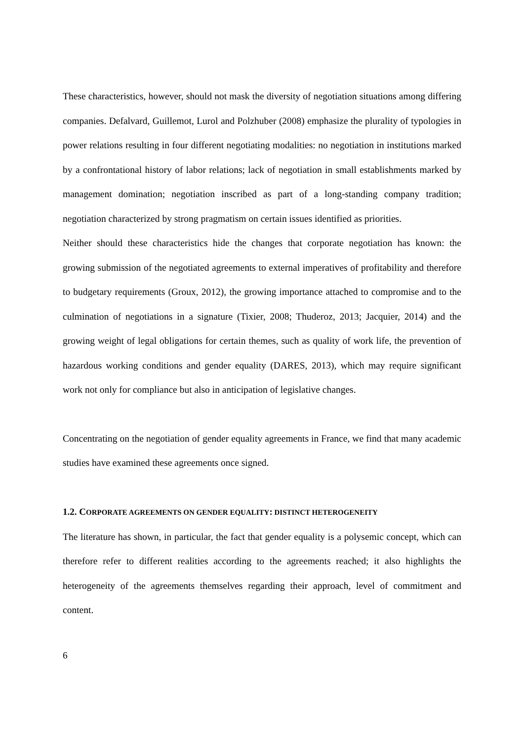These characteristics, however, should not mask the diversity of negotiation situations among differing companies. Defalvard, Guillemot, Lurol and Polzhuber (2008) emphasize the plurality of typologies in power relations resulting in four different negotiating modalities: no negotiation in institutions marked by a confrontational history of labor relations; lack of negotiation in small establishments marked by management domination; negotiation inscribed as part of a long-standing company tradition; negotiation characterized by strong pragmatism on certain issues identified as priorities.
Neither should these characteristics hide the changes that corporate negotiation has known: the growing submission of the negotiated agreements to external imperatives of profitability and therefore to budgetary requirements (Groux, 2012), the growing importance attached to compromise and to the culmination of negotiations in a signature (Tixier, 2008; Thuderoz, 2013; Jacquier, 2014) and the growing weight of legal obligations for certain themes, such as quality of work life, the prevention of hazardous working conditions and gender equality (DARES, 2013), which may require significant work not only for compliance but also in anticipation of legislative changes.
Concentrating on the negotiation of gender equality agreements in France, we find that many academic studies have examined these agreements once signed.
1.2. CORPORATE AGREEMENTS ON GENDER EQUALITY: DISTINCT HETEROGENEITY
The literature has shown, in particular, the fact that gender equality is a polysemic concept, which can therefore refer to different realities according to the agreements reached; it also highlights the heterogeneity of the agreements themselves regarding their approach, level of commitment and content.
6